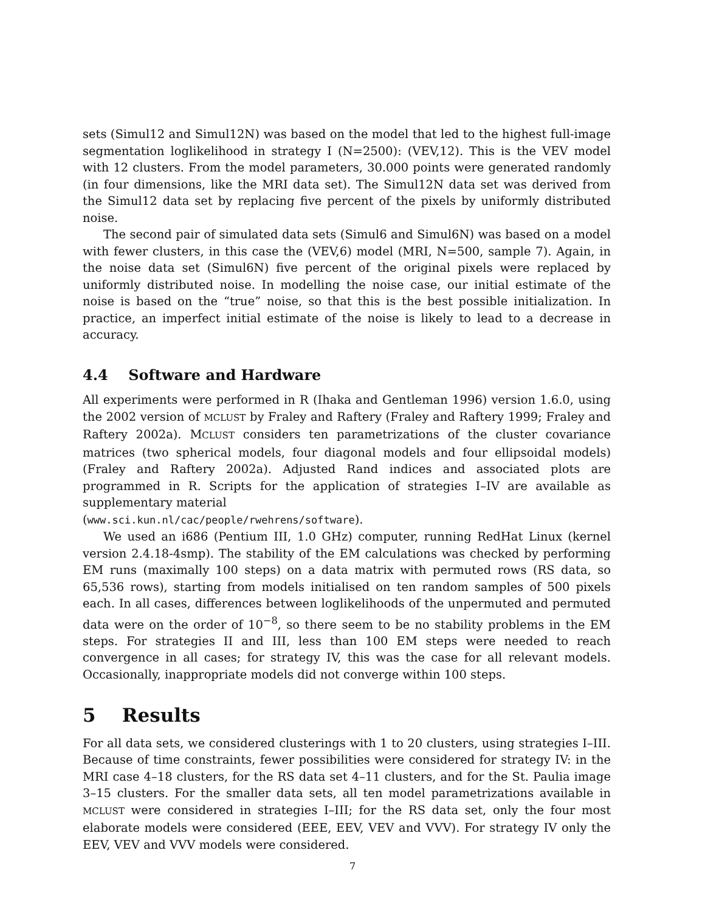sets (Simul12 and Simul12N) was based on the model that led to the highest full-image segmentation loglikelihood in strategy I (N=2500): (VEV,12). This is the VEV model with 12 clusters. From the model parameters, 30.000 points were generated randomly (in four dimensions, like the MRI data set). The Simul12N data set was derived from the Simul12 data set by replacing five percent of the pixels by uniformly distributed noise.
The second pair of simulated data sets (Simul6 and Simul6N) was based on a model with fewer clusters, in this case the (VEV,6) model (MRI, N=500, sample 7). Again, in the noise data set (Simul6N) five percent of the original pixels were replaced by uniformly distributed noise. In modelling the noise case, our initial estimate of the noise is based on the “true” noise, so that this is the best possible initialization. In practice, an imperfect initial estimate of the noise is likely to lead to a decrease in accuracy.
4.4 Software and Hardware
All experiments were performed in R (Ihaka and Gentleman 1996) version 1.6.0, using the 2002 version of MCLUST by Fraley and Raftery (Fraley and Raftery 1999; Fraley and Raftery 2002a). MCLUST considers ten parametrizations of the cluster covariance matrices (two spherical models, four diagonal models and four ellipsoidal models) (Fraley and Raftery 2002a). Adjusted Rand indices and associated plots are programmed in R. Scripts for the application of strategies I–IV are available as supplementary material
(www.sci.kun.nl/cac/people/rwehrens/software).
We used an i686 (Pentium III, 1.0 GHz) computer, running RedHat Linux (kernel version 2.4.18-4smp). The stability of the EM calculations was checked by performing EM runs (maximally 100 steps) on a data matrix with permuted rows (RS data, so 65,536 rows), starting from models initialised on ten random samples of 500 pixels each. In all cases, differences between loglikelihoods of the unpermuted and permuted data were on the order of 10<sup>−8</sup>, so there seem to be no stability problems in the EM steps. For strategies II and III, less than 100 EM steps were needed to reach convergence in all cases; for strategy IV, this was the case for all relevant models. Occasionally, inappropriate models did not converge within 100 steps.
5 Results
For all data sets, we considered clusterings with 1 to 20 clusters, using strategies I–III. Because of time constraints, fewer possibilities were considered for strategy IV: in the MRI case 4–18 clusters, for the RS data set 4–11 clusters, and for the St. Paulia image 3–15 clusters. For the smaller data sets, all ten model parametrizations available in MCLUST were considered in strategies I–III; for the RS data set, only the four most elaborate models were considered (EEE, EEV, VEV and VVV). For strategy IV only the EEV, VEV and VVV models were considered.
7